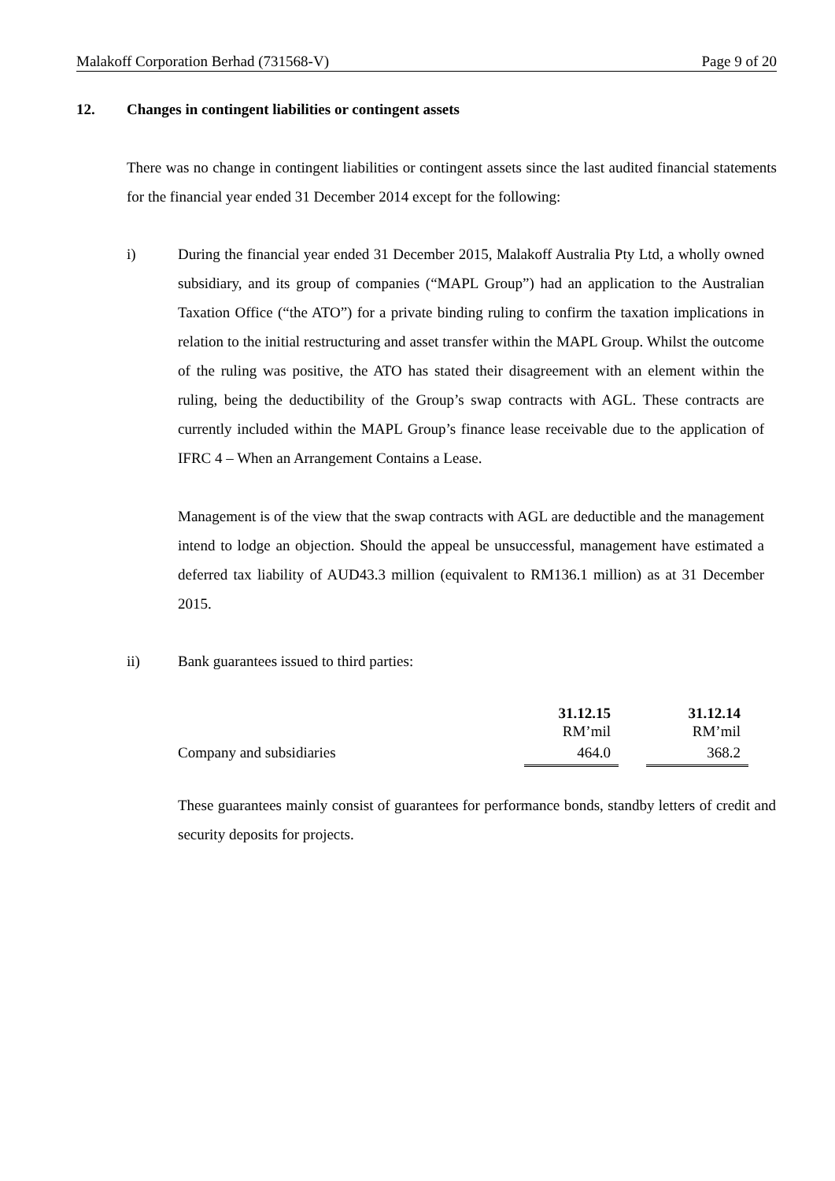Malakoff Corporation Berhad (731568-V) Page 9 of 20
12. Changes in contingent liabilities or contingent assets
There was no change in contingent liabilities or contingent assets since the last audited financial statements for the financial year ended 31 December 2014 except for the following:
i) During the financial year ended 31 December 2015, Malakoff Australia Pty Ltd, a wholly owned subsidiary, and its group of companies (“MAPL Group”) had an application to the Australian Taxation Office (“the ATO”) for a private binding ruling to confirm the taxation implications in relation to the initial restructuring and asset transfer within the MAPL Group. Whilst the outcome of the ruling was positive, the ATO has stated their disagreement with an element within the ruling, being the deductibility of the Group’s swap contracts with AGL. These contracts are currently included within the MAPL Group’s finance lease receivable due to the application of IFRC 4 – When an Arrangement Contains a Lease.
Management is of the view that the swap contracts with AGL are deductible and the management intend to lodge an objection. Should the appeal be unsuccessful, management have estimated a deferred tax liability of AUD43.3 million (equivalent to RM136.1 million) as at 31 December 2015.
ii) Bank guarantees issued to third parties:
| | 31.12.15 | | 31.12.14 |
| | RM’mil | | RM’mil |
| Company and subsidiaries | 464.0 | | 368.2 |
These guarantees mainly consist of guarantees for performance bonds, standby letters of credit and security deposits for projects.